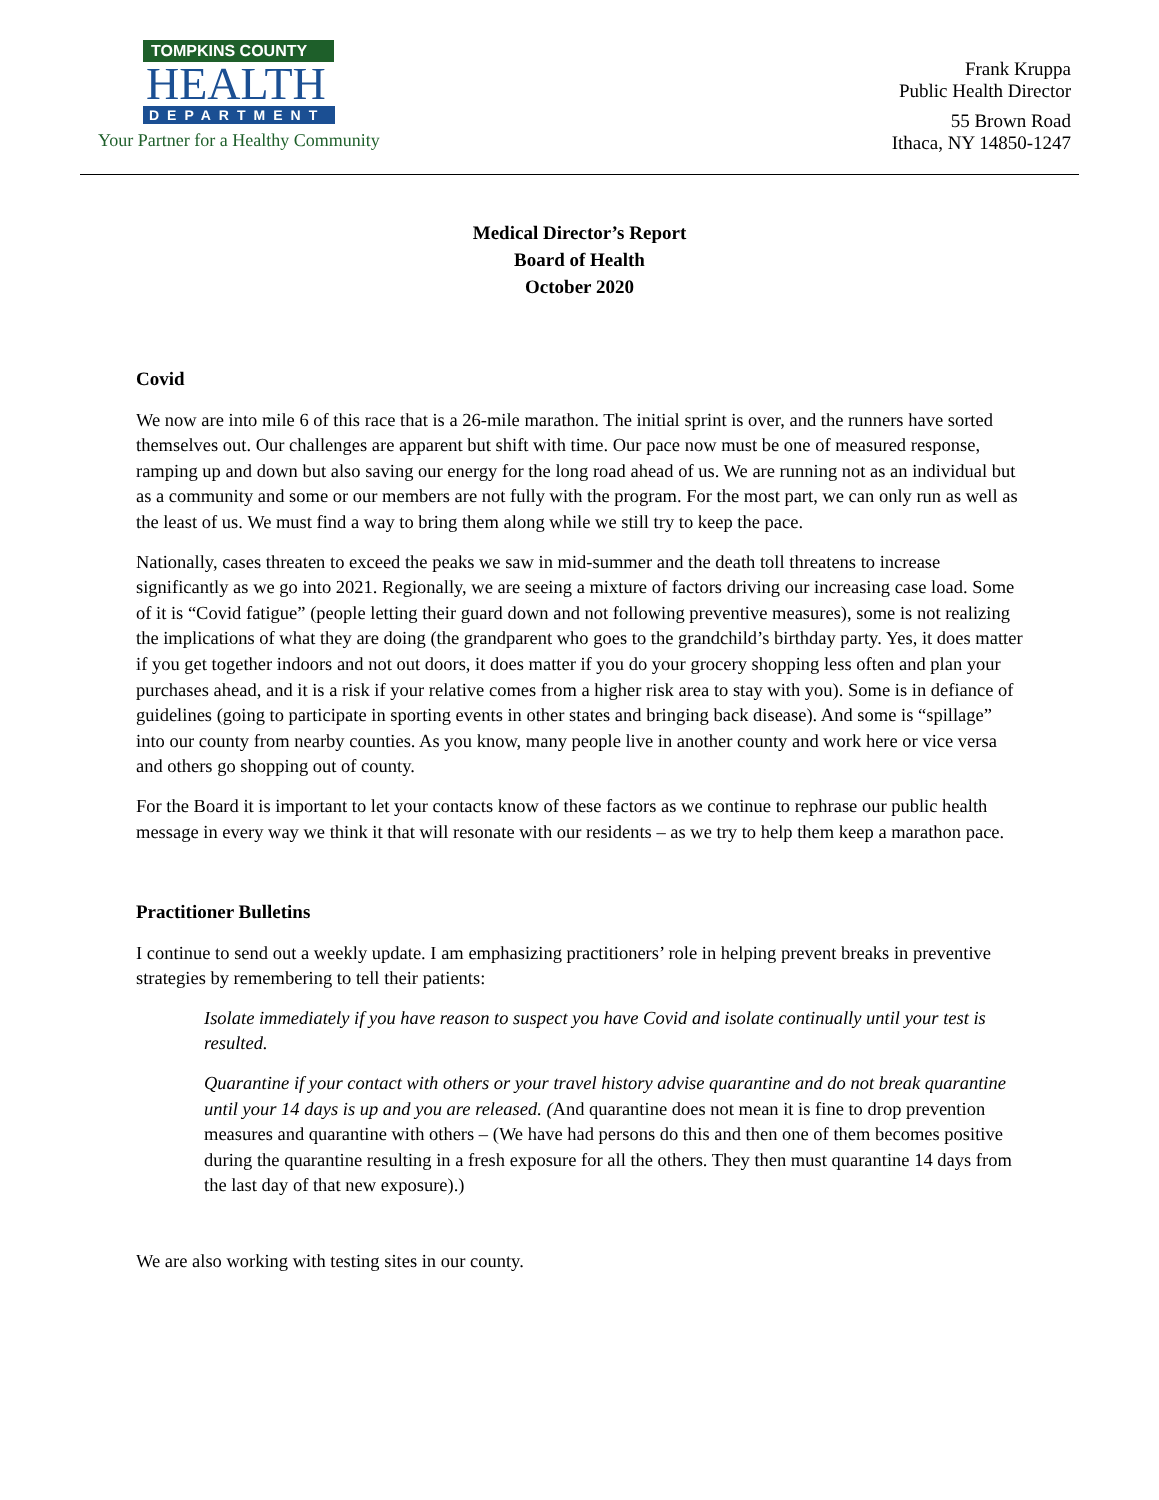TOMPKINS COUNTY
HEALTH
DEPARTMENT
Your Partner for a Healthy Community
Frank Kruppa
Public Health Director
55 Brown Road
Ithaca, NY 14850-1247
Medical Director’s Report
Board of Health
October 2020
Covid
We now are into mile 6 of this race that is a 26-mile marathon. The initial sprint is over, and the runners have sorted themselves out. Our challenges are apparent but shift with time. Our pace now must be one of measured response, ramping up and down but also saving our energy for the long road ahead of us. We are running not as an individual but as a community and some or our members are not fully with the program. For the most part, we can only run as well as the least of us. We must find a way to bring them along while we still try to keep the pace.
Nationally, cases threaten to exceed the peaks we saw in mid-summer and the death toll threatens to increase significantly as we go into 2021. Regionally, we are seeing a mixture of factors driving our increasing case load. Some of it is “Covid fatigue” (people letting their guard down and not following preventive measures), some is not realizing the implications of what they are doing (the grandparent who goes to the grandchild’s birthday party. Yes, it does matter if you get together indoors and not out doors, it does matter if you do your grocery shopping less often and plan your purchases ahead, and it is a risk if your relative comes from a higher risk area to stay with you). Some is in defiance of guidelines (going to participate in sporting events in other states and bringing back disease). And some is “spillage” into our county from nearby counties. As you know, many people live in another county and work here or vice versa and others go shopping out of county.
For the Board it is important to let your contacts know of these factors as we continue to rephrase our public health message in every way we think it that will resonate with our residents – as we try to help them keep a marathon pace.
Practitioner Bulletins
I continue to send out a weekly update. I am emphasizing practitioners’ role in helping prevent breaks in preventive strategies by remembering to tell their patients:
Isolate immediately if you have reason to suspect you have Covid and isolate continually until your test is resulted.
Quarantine if your contact with others or your travel history advise quarantine and do not break quarantine until your 14 days is up and you are released. (And quarantine does not mean it is fine to drop prevention measures and quarantine with others – (We have had persons do this and then one of them becomes positive during the quarantine resulting in a fresh exposure for all the others. They then must quarantine 14 days from the last day of that new exposure).)
We are also working with testing sites in our county.